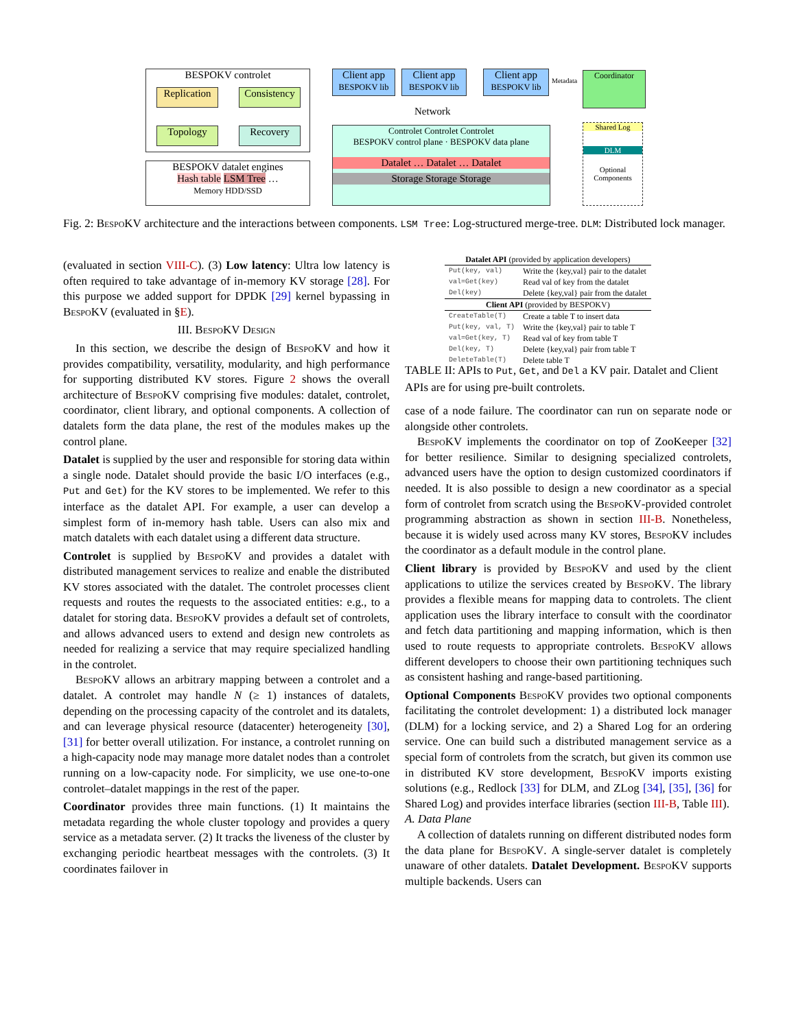BESPOKV controlet
Replication
Consistency
Topology Recovery
BESPOKV datalet engines
Hash table LSM Tree …
Memory HDD/SSD
Client app
BESPOKV lib
Client app
BESPOKV lib
Client app
BESPOKV lib
Metadata
Coordinator
Network
Controlet Controlet Controlet
BESPOKV control plane · BESPOKV data plane
Datalet … Datalet … Datalet
Storage Storage Storage
Shared Log
DLM
Optional Components
Fig. 2: BespoKV architecture and the interactions between components. LSM Tree: Log-structured merge-tree. DLM: Distributed lock manager.
(evaluated in section VIII-C). (3) Low latency: Ultra low latency is often required to take advantage of in-memory KV storage [28]. For this purpose we added support for DPDK [29] kernel bypassing in BespoKV (evaluated in §E).
III. BespoKV Design
In this section, we describe the design of BespoKV and how it provides compatibility, versatility, modularity, and high performance for supporting distributed KV stores. Figure 2 shows the overall architecture of BespoKV comprising five modules: datalet, controlet, coordinator, client library, and optional components. A collection of datalets form the data plane, the rest of the modules makes up the control plane.
Datalet is supplied by the user and responsible for storing data within a single node. Datalet should provide the basic I/O interfaces (e.g., Put and Get) for the KV stores to be implemented. We refer to this interface as the datalet API. For example, a user can develop a simplest form of in-memory hash table. Users can also mix and match datalets with each datalet using a different data structure.
Controlet is supplied by BespoKV and provides a datalet with distributed management services to realize and enable the distributed KV stores associated with the datalet. The controlet processes client requests and routes the requests to the associated entities: e.g., to a datalet for storing data. BespoKV provides a default set of controlets, and allows advanced users to extend and design new controlets as needed for realizing a service that may require specialized handling in the controlet.
BespoKV allows an arbitrary mapping between a controlet and a datalet. A controlet may handle N (≥ 1) instances of datalets, depending on the processing capacity of the controlet and its datalets, and can leverage physical resource (datacenter) heterogeneity [30], [31] for better overall utilization. For instance, a controlet running on a high-capacity node may manage more datalet nodes than a controlet running on a low-capacity node. For simplicity, we use one-to-one controlet–datalet mappings in the rest of the paper.
Coordinator provides three main functions. (1) It maintains the metadata regarding the whole cluster topology and provides a query service as a metadata server. (2) It tracks the liveness of the cluster by exchanging periodic heartbeat messages with the controlets. (3) It coordinates failover in
| Datalet API (provided by application developers) | |
| --- | --- |
| Put(key, val) | Write the {key,val} pair to the datalet |
| val=Get(key) | Read val of key from the datalet |
| Del(key) | Delete {key,val} pair from the datalet |
| Client API (provided by BESPOKV) | |
| CreateTable(T) | Create a table T to insert data |
| Put(key, val, T) | Write the {key,val} pair to table T |
| val=Get(key, T) | Read val of key from table T |
| Del(key, T) | Delete {key,val} pair from table T |
| DeleteTable(T) | Delete table T |
TABLE II: APIs to Put, Get, and Del a KV pair. Datalet and Client APIs are for using pre-built controlets.
case of a node failure. The coordinator can run on separate node or alongside other controlets.
BespoKV implements the coordinator on top of ZooKeeper [32] for better resilience. Similar to designing specialized controlets, advanced users have the option to design customized coordinators if needed. It is also possible to design a new coordinator as a special form of controlet from scratch using the BespoKV-provided controlet programming abstraction as shown in section III-B. Nonetheless, because it is widely used across many KV stores, BespoKV includes the coordinator as a default module in the control plane.
Client library is provided by BespoKV and used by the client applications to utilize the services created by BespoKV. The library provides a flexible means for mapping data to controlets. The client application uses the library interface to consult with the coordinator and fetch data partitioning and mapping information, which is then used to route requests to appropriate controlets. BespoKV allows different developers to choose their own partitioning techniques such as consistent hashing and range-based partitioning.
Optional Components BespoKV provides two optional components facilitating the controlet development: 1) a distributed lock manager (DLM) for a locking service, and 2) a Shared Log for an ordering service. One can build such a distributed management service as a special form of controlets from the scratch, but given its common use in distributed KV store development, BespoKV imports existing solutions (e.g., Redlock [33] for DLM, and ZLog [34], [35], [36] for Shared Log) and provides interface libraries (section III-B, Table III).
A. Data Plane
A collection of datalets running on different distributed nodes form the data plane for BespoKV. A single-server datalet is completely unaware of other datalets. Datalet Development. BespoKV supports multiple backends. Users can